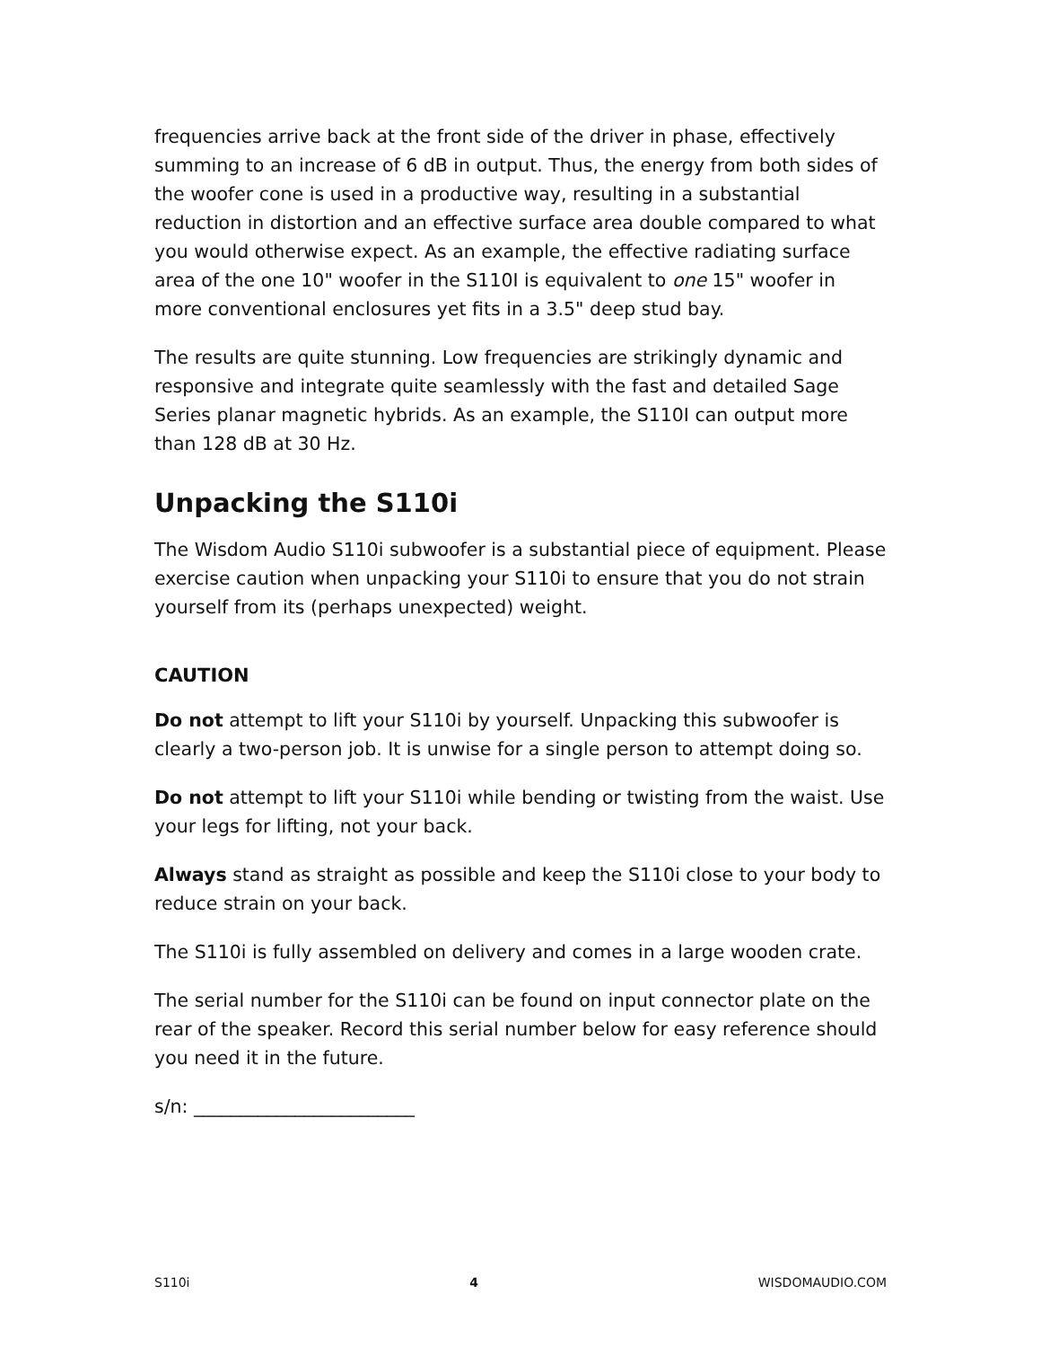frequencies arrive back at the front side of the driver in phase, effectively summing to an increase of 6 dB in output. Thus, the energy from both sides of the woofer cone is used in a productive way, resulting in a substantial reduction in distortion and an effective surface area double compared to what you would otherwise expect. As an example, the effective radiating surface area of the one 10" woofer in the S110I is equivalent to one 15" woofer in more conventional enclosures yet fits in a 3.5" deep stud bay.
The results are quite stunning. Low frequencies are strikingly dynamic and responsive and integrate quite seamlessly with the fast and detailed Sage Series planar magnetic hybrids. As an example, the S110I can output more than 128 dB at 30 Hz.
Unpacking the S110i
The Wisdom Audio S110i subwoofer is a substantial piece of equipment. Please exercise caution when unpacking your S110i to ensure that you do not strain yourself from its (perhaps unexpected) weight.
CAUTION
Do not attempt to lift your S110i by yourself. Unpacking this subwoofer is clearly a two-person job. It is unwise for a single person to attempt doing so.
Do not attempt to lift your S110i while bending or twisting from the waist. Use your legs for lifting, not your back.
Always stand as straight as possible and keep the S110i close to your body to reduce strain on your back.
The S110i is fully assembled on delivery and comes in a large wooden crate.
The serial number for the S110i can be found on input connector plate on the rear of the speaker. Record this serial number below for easy reference should you need it in the future.
s/n: ________________________
S110i 4 WISDOMAUDIO.COM